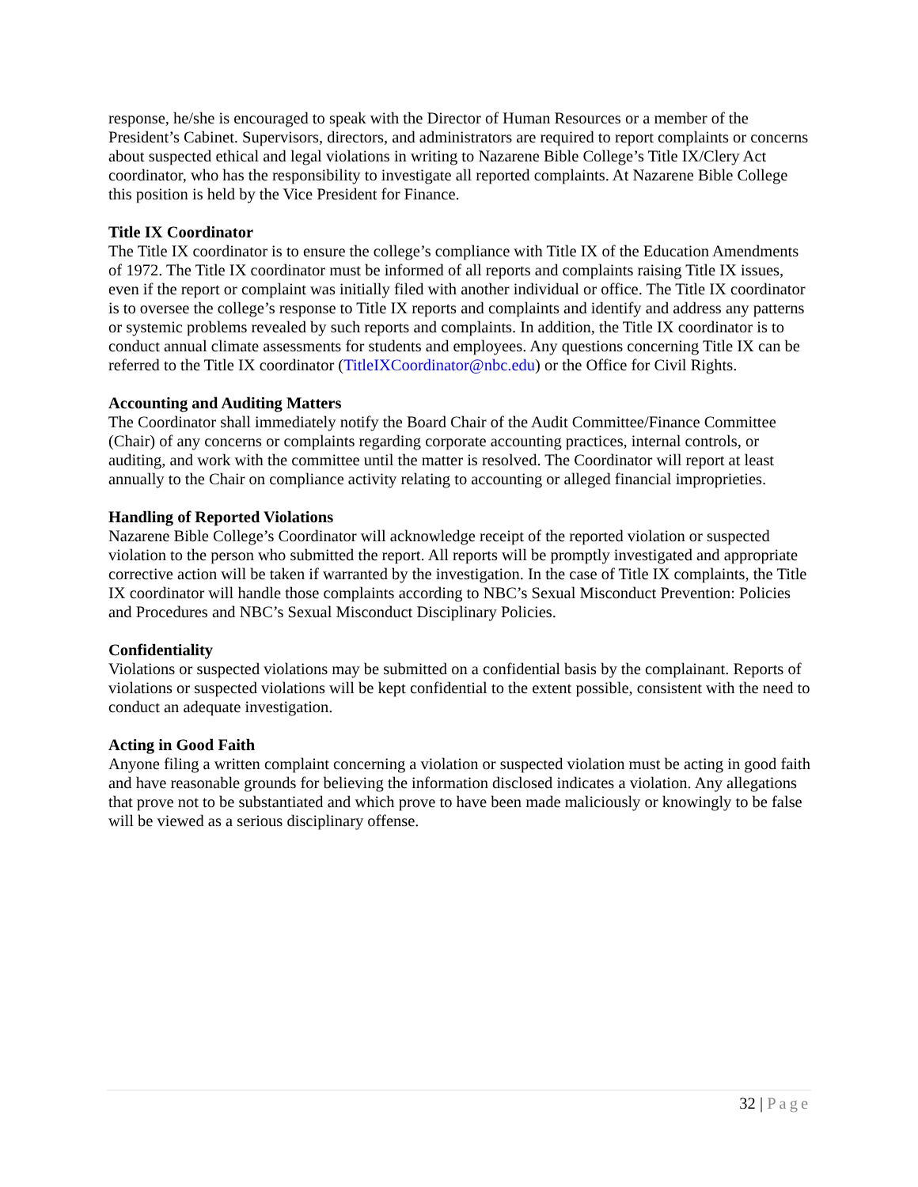response, he/she is encouraged to speak with the Director of Human Resources or a member of the President’s Cabinet. Supervisors, directors, and administrators are required to report complaints or concerns about suspected ethical and legal violations in writing to Nazarene Bible College’s Title IX/Clery Act coordinator, who has the responsibility to investigate all reported complaints. At Nazarene Bible College this position is held by the Vice President for Finance.
Title IX Coordinator
The Title IX coordinator is to ensure the college’s compliance with Title IX of the Education Amendments of 1972. The Title IX coordinator must be informed of all reports and complaints raising Title IX issues, even if the report or complaint was initially filed with another individual or office. The Title IX coordinator is to oversee the college’s response to Title IX reports and complaints and identify and address any patterns or systemic problems revealed by such reports and complaints. In addition, the Title IX coordinator is to conduct annual climate assessments for students and employees. Any questions concerning Title IX can be referred to the Title IX coordinator (TitleIXCoordinator@nbc.edu) or the Office for Civil Rights.
Accounting and Auditing Matters
The Coordinator shall immediately notify the Board Chair of the Audit Committee/Finance Committee (Chair) of any concerns or complaints regarding corporate accounting practices, internal controls, or auditing, and work with the committee until the matter is resolved. The Coordinator will report at least annually to the Chair on compliance activity relating to accounting or alleged financial improprieties.
Handling of Reported Violations
Nazarene Bible College’s Coordinator will acknowledge receipt of the reported violation or suspected violation to the person who submitted the report. All reports will be promptly investigated and appropriate corrective action will be taken if warranted by the investigation. In the case of Title IX complaints, the Title IX coordinator will handle those complaints according to NBC’s Sexual Misconduct Prevention: Policies and Procedures and NBC’s Sexual Misconduct Disciplinary Policies.
Confidentiality
Violations or suspected violations may be submitted on a confidential basis by the complainant. Reports of violations or suspected violations will be kept confidential to the extent possible, consistent with the need to conduct an adequate investigation.
Acting in Good Faith
Anyone filing a written complaint concerning a violation or suspected violation must be acting in good faith and have reasonable grounds for believing the information disclosed indicates a violation. Any allegations that prove not to be substantiated and which prove to have been made maliciously or knowingly to be false will be viewed as a serious disciplinary offense.
32 | Page